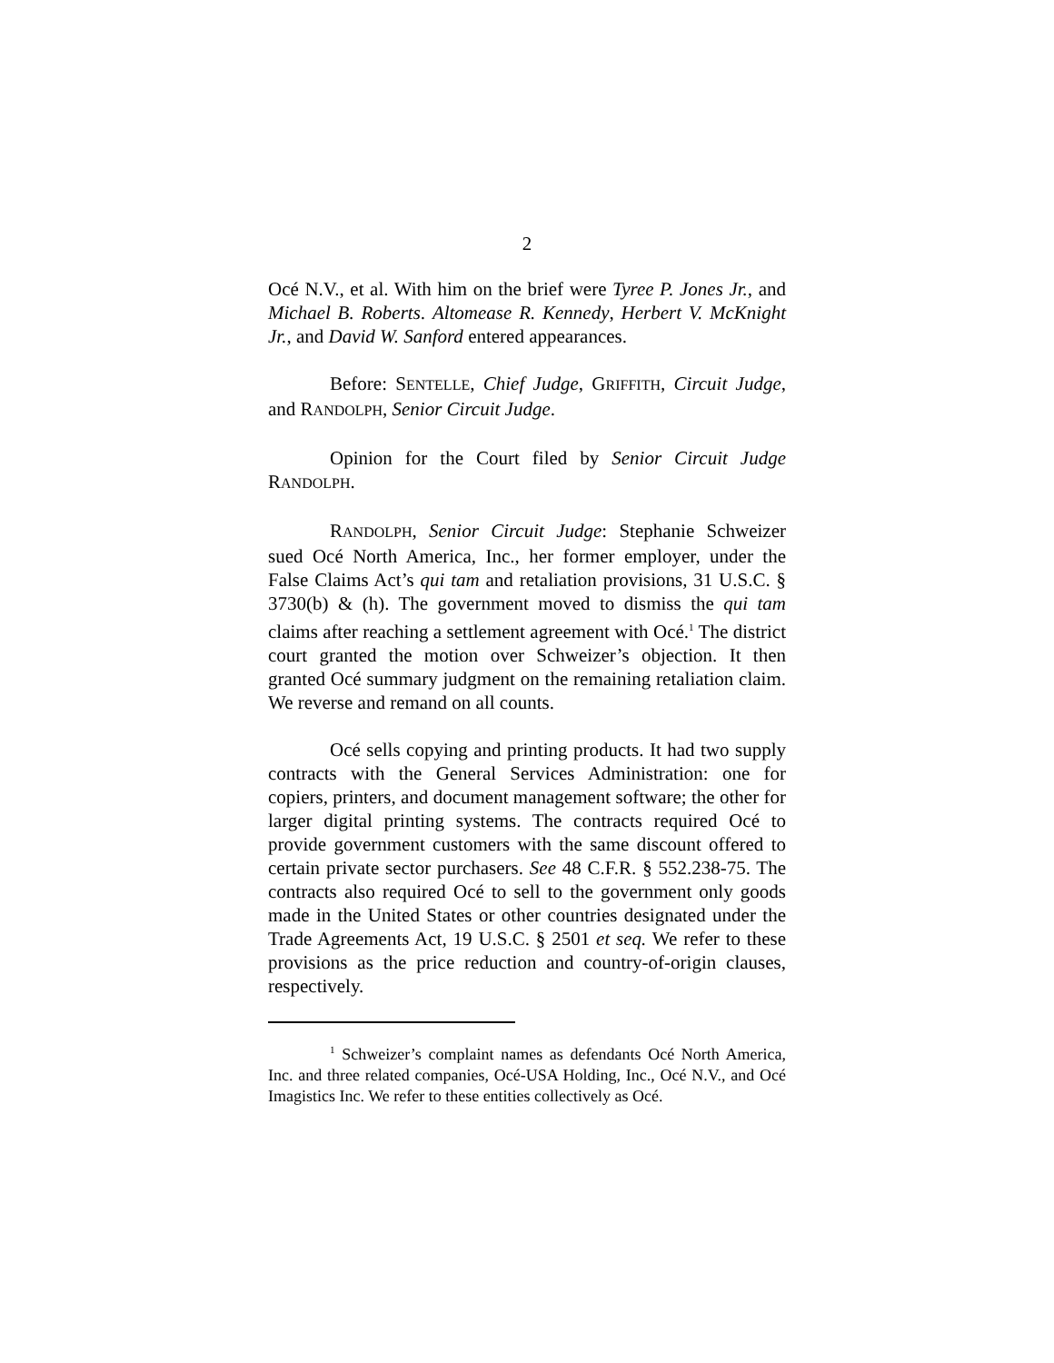2
Océ N.V., et al. With him on the brief were Tyree P. Jones Jr., and Michael B. Roberts. Altomease R. Kennedy, Herbert V. McKnight Jr., and David W. Sanford entered appearances.
Before: SENTELLE, Chief Judge, GRIFFITH, Circuit Judge, and RANDOLPH, Senior Circuit Judge.
Opinion for the Court filed by Senior Circuit Judge RANDOLPH.
RANDOLPH, Senior Circuit Judge: Stephanie Schweizer sued Océ North America, Inc., her former employer, under the False Claims Act’s qui tam and retaliation provisions, 31 U.S.C. § 3730(b) & (h). The government moved to dismiss the qui tam claims after reaching a settlement agreement with Océ.<sup>1</sup> The district court granted the motion over Schweizer’s objection. It then granted Océ summary judgment on the remaining retaliation claim. We reverse and remand on all counts.
Océ sells copying and printing products. It had two supply contracts with the General Services Administration: one for copiers, printers, and document management software; the other for larger digital printing systems. The contracts required Océ to provide government customers with the same discount offered to certain private sector purchasers. See 48 C.F.R. § 552.238-75. The contracts also required Océ to sell to the government only goods made in the United States or other countries designated under the Trade Agreements Act, 19 U.S.C. § 2501 et seq. We refer to these provisions as the price reduction and country-of-origin clauses, respectively.
<sup>1</sup> Schweizer’s complaint names as defendants Océ North America, Inc. and three related companies, Océ-USA Holding, Inc., Océ N.V., and Océ Imagistics Inc. We refer to these entities collectively as Océ.